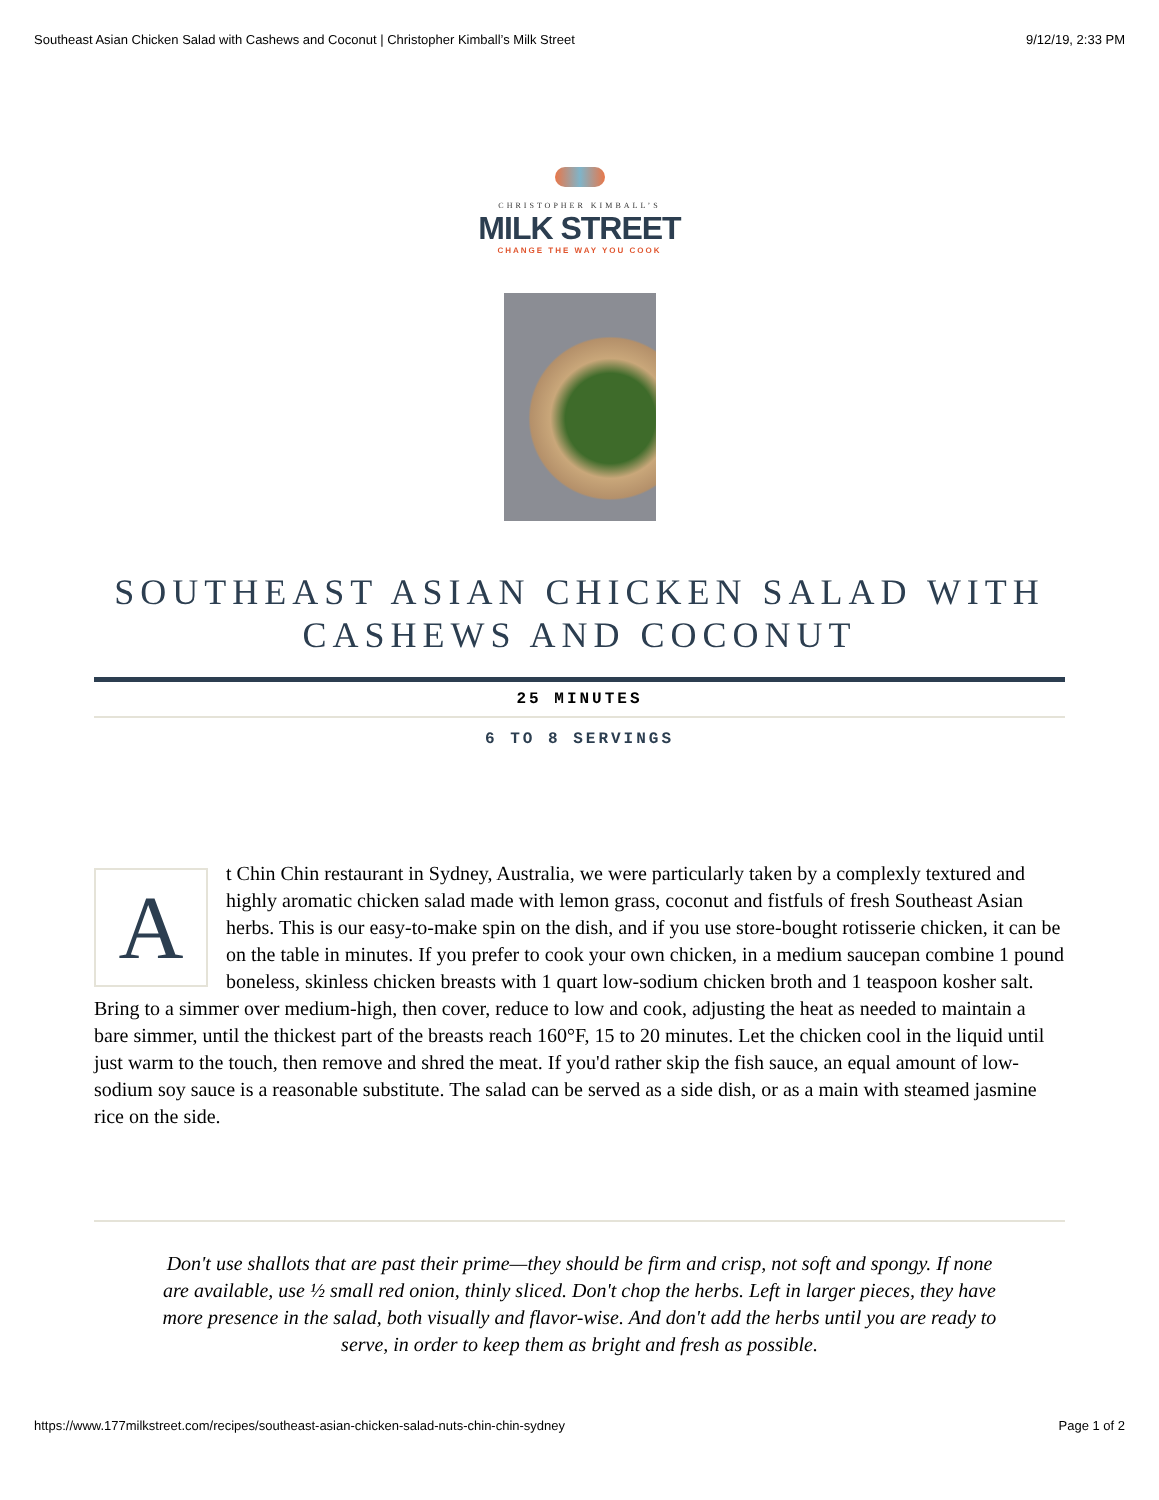Southeast Asian Chicken Salad with Cashews and Coconut | Christopher Kimball’s Milk Street 9/12/19, 2:33 PM
CHRISTOPHER KIMBALL’S
MILK STREET
CHANGE THE WAY YOU COOK
SOUTHEAST ASIAN CHICKEN SALAD WITH CASHEWS AND COCONUT
25 MINUTES
6 TO 8 SERVINGS
A
t Chin Chin restaurant in Sydney, Australia, we were particularly taken by a complexly textured and highly aromatic chicken salad made with lemon grass, coconut and fistfuls of fresh Southeast Asian herbs. This is our easy-to-make spin on the dish, and if you use store-bought rotisserie chicken, it can be on the table in minutes. If you prefer to cook your own chicken, in a medium saucepan combine 1 pound boneless, skinless chicken breasts with 1 quart low-sodium chicken broth and 1 teaspoon kosher salt. Bring to a simmer over medium-high, then cover, reduce to low and cook, adjusting the heat as needed to maintain a bare simmer, until the thickest part of the breasts reach 160°F, 15 to 20 minutes. Let the chicken cool in the liquid until just warm to the touch, then remove and shred the meat. If you'd rather skip the fish sauce, an equal amount of low-sodium soy sauce is a reasonable substitute. The salad can be served as a side dish, or as a main with steamed jasmine rice on the side.
Don't use shallots that are past their prime—they should be firm and crisp, not soft and spongy. If none are available, use ½ small red onion, thinly sliced. Don't chop the herbs. Left in larger pieces, they have more presence in the salad, both visually and flavor-wise. And don't add the herbs until you are ready to serve, in order to keep them as bright and fresh as possible.
https://www.177milkstreet.com/recipes/southeast-asian-chicken-salad-nuts-chin-chin-sydney Page 1 of 2